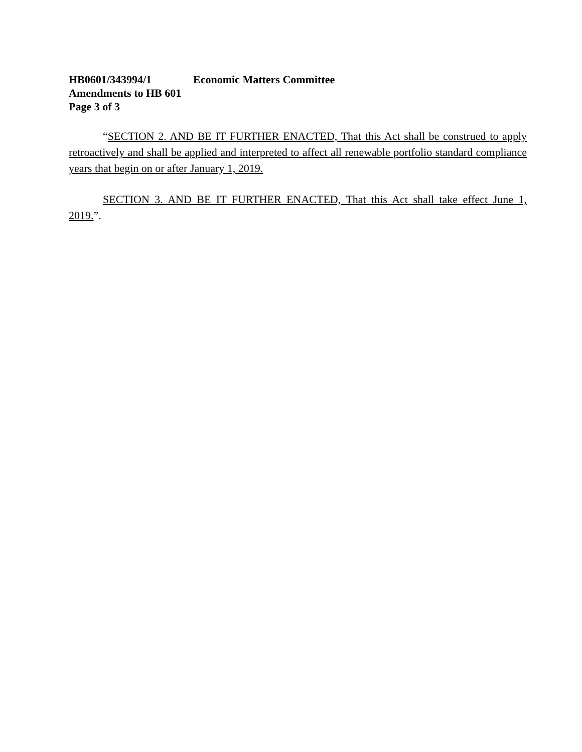HB0601/343994/1 Economic Matters Committee
Amendments to HB 601
Page 3 of 3
“SECTION 2. AND BE IT FURTHER ENACTED, That this Act shall be construed to apply retroactively and shall be applied and interpreted to affect all renewable portfolio standard compliance years that begin on or after January 1, 2019.
SECTION 3. AND BE IT FURTHER ENACTED, That this Act shall take effect June 1, 2019.”.